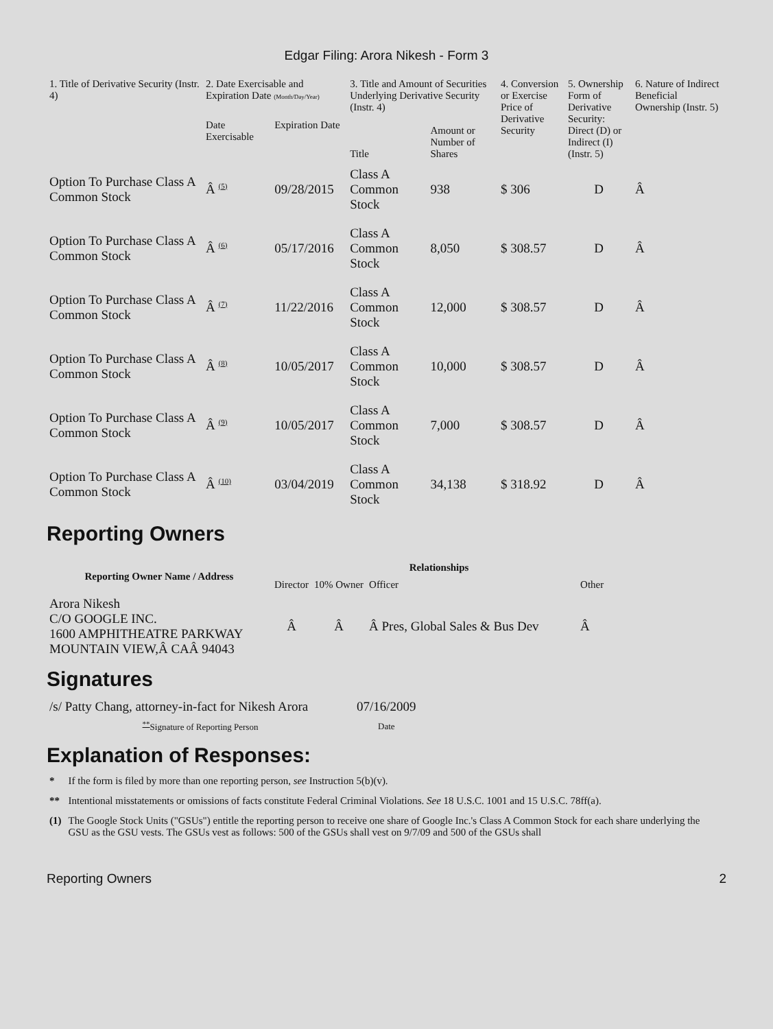Edgar Filing: Arora Nikesh - Form 3
| 1. Title of Derivative Security (Instr. 4) | 2. Date Exercisable and Expiration Date (Month/Day/Year) | | 3. Title and Amount of Securities Underlying Derivative Security (Instr. 4) | | 4. Conversion or Exercise Price of Derivative Security | 5. Ownership Form of Derivative Security: Direct (D) or Indirect (I) (Instr. 5) | 6. Nature of Indirect Beneficial Ownership (Instr. 5) |
| --- | --- | --- | --- | --- | --- | --- | --- |
| | Date Exercisable | Expiration Date | Title | Amount or Number of Shares | | | |
| Option To Purchase Class A Common Stock | Â <sup>(5)</sup> | 09/28/2015 | Class A Common Stock | 938 | $ 306 | D | Â |
| Option To Purchase Class A Common Stock | Â <sup>(6)</sup> | 05/17/2016 | Class A Common Stock | 8,050 | $ 308.57 | D | Â |
| Option To Purchase Class A Common Stock | Â <sup>(7)</sup> | 11/22/2016 | Class A Common Stock | 12,000 | $ 308.57 | D | Â |
| Option To Purchase Class A Common Stock | Â <sup>(8)</sup> | 10/05/2017 | Class A Common Stock | 10,000 | $ 308.57 | D | Â |
| Option To Purchase Class A Common Stock | Â <sup>(9)</sup> | 10/05/2017 | Class A Common Stock | 7,000 | $ 308.57 | D | Â |
| Option To Purchase Class A Common Stock | Â <sup>(10)</sup> | 03/04/2019 | Class A Common Stock | 34,138 | $ 318.92 | D | Â |
Reporting Owners
| Reporting Owner Name / Address | Relationships | | | |
| --- | --- | --- | --- | --- |
| | Director | 10% Owner | Officer | Other |
| Arora Nikesh C/O GOOGLE INC. 1600 AMPHITHEATRE PARKWAY MOUNTAIN VIEW,Â CAÂ 94043 | Â | Â | Â Pres, Global Sales & Bus Dev | Â |
Signatures
| /s/ Patty Chang, attorney-in-fact for Nikesh Arora | 07/16/2009 |
| <sup>**</sup> Signature of Reporting Person | Date |
Explanation of Responses:
| * | If the form is filed by more than one reporting person, see Instruction 5(b)(v). |
| ** | Intentional misstatements or omissions of facts constitute Federal Criminal Violations. See 18 U.S.C. 1001 and 15 U.S.C. 78ff(a). |
| (1) | The Google Stock Units ("GSUs") entitle the reporting person to receive one share of Google Inc.'s Class A Common Stock for each share underlying the GSU as the GSU vests. The GSUs vest as follows: 500 of the GSUs shall vest on 9/7/09 and 500 of the GSUs shall |
Reporting Owners 2